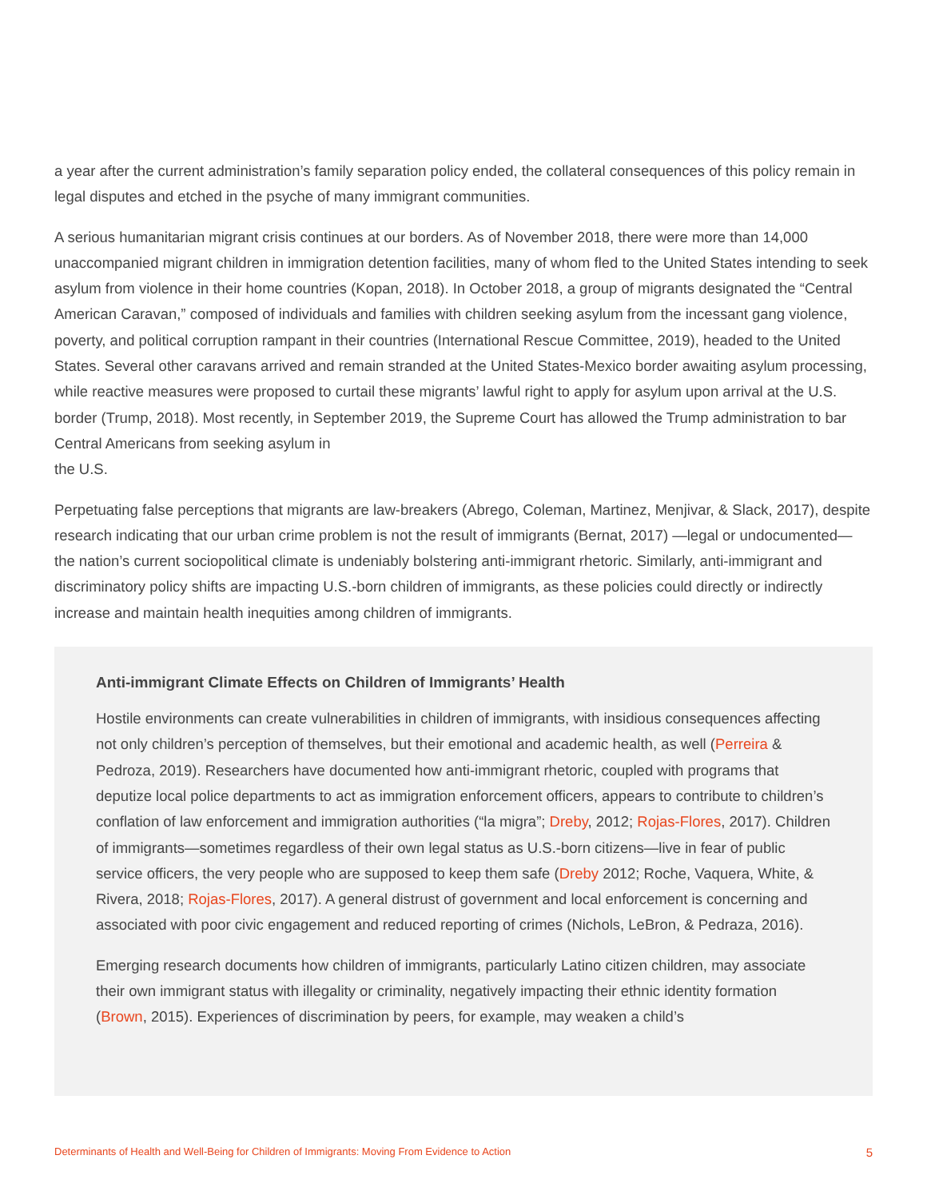a year after the current administration’s family separation policy ended, the collateral consequences of this policy remain in legal disputes and etched in the psyche of many immigrant communities.
A serious humanitarian migrant crisis continues at our borders. As of November 2018, there were more than 14,000 unaccompanied migrant children in immigration detention facilities, many of whom fled to the United States intending to seek asylum from violence in their home countries (Kopan, 2018). In October 2018, a group of migrants designated the “Central American Caravan,” composed of individuals and families with children seeking asylum from the incessant gang violence, poverty, and political corruption rampant in their countries (International Rescue Committee, 2019), headed to the United States. Several other caravans arrived and remain stranded at the United States-Mexico border awaiting asylum processing, while reactive measures were proposed to curtail these migrants’ lawful right to apply for asylum upon arrival at the U.S. border (Trump, 2018). Most recently, in September 2019, the Supreme Court has allowed the Trump administration to bar Central Americans from seeking asylum in
the U.S.
Perpetuating false perceptions that migrants are law-breakers (Abrego, Coleman, Martinez, Menjivar, & Slack, 2017), despite research indicating that our urban crime problem is not the result of immigrants (Bernat, 2017) —legal or undocumented—the nation’s current sociopolitical climate is undeniably bolstering anti-immigrant rhetoric. Similarly, anti-immigrant and discriminatory policy shifts are impacting U.S.-born children of immigrants, as these policies could directly or indirectly increase and maintain health inequities among children of immigrants.
Anti-immigrant Climate Effects on Children of Immigrants’ Health
Hostile environments can create vulnerabilities in children of immigrants, with insidious consequences affecting not only children’s perception of themselves, but their emotional and academic health, as well (Perreira & Pedroza, 2019). Researchers have documented how anti-immigrant rhetoric, coupled with programs that deputize local police departments to act as immigration enforcement officers, appears to contribute to children’s conflation of law enforcement and immigration authorities (“la migra”; Dreby, 2012; Rojas-Flores, 2017). Children of immigrants—sometimes regardless of their own legal status as U.S.-born citizens—live in fear of public service officers, the very people who are supposed to keep them safe (Dreby 2012; Roche, Vaquera, White, & Rivera, 2018; Rojas-Flores, 2017). A general distrust of government and local enforcement is concerning and associated with poor civic engagement and reduced reporting of crimes (Nichols, LeBron, & Pedraza, 2016).
Emerging research documents how children of immigrants, particularly Latino citizen children, may associate their own immigrant status with illegality or criminality, negatively impacting their ethnic identity formation (Brown, 2015). Experiences of discrimination by peers, for example, may weaken a child’s
Determinants of Health and Well-Being for Children of Immigrants: Moving From Evidence to Action 5